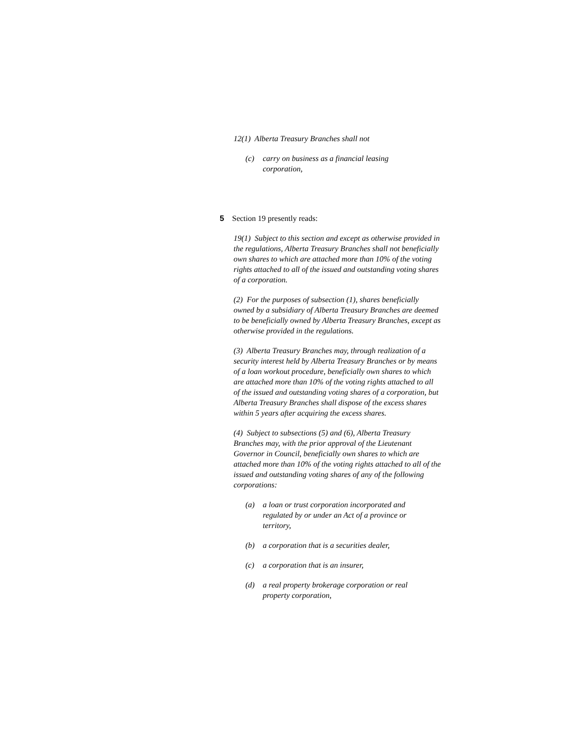12(1) Alberta Treasury Branches shall not
(c) carry on business as a financial leasing corporation,
5 Section 19 presently reads:
19(1) Subject to this section and except as otherwise provided in the regulations, Alberta Treasury Branches shall not beneficially own shares to which are attached more than 10% of the voting rights attached to all of the issued and outstanding voting shares of a corporation.
(2) For the purposes of subsection (1), shares beneficially owned by a subsidiary of Alberta Treasury Branches are deemed to be beneficially owned by Alberta Treasury Branches, except as otherwise provided in the regulations.
(3) Alberta Treasury Branches may, through realization of a security interest held by Alberta Treasury Branches or by means of a loan workout procedure, beneficially own shares to which are attached more than 10% of the voting rights attached to all of the issued and outstanding voting shares of a corporation, but Alberta Treasury Branches shall dispose of the excess shares within 5 years after acquiring the excess shares.
(4) Subject to subsections (5) and (6), Alberta Treasury Branches may, with the prior approval of the Lieutenant Governor in Council, beneficially own shares to which are attached more than 10% of the voting rights attached to all of the issued and outstanding voting shares of any of the following corporations:
(a) a loan or trust corporation incorporated and regulated by or under an Act of a province or territory,
(b) a corporation that is a securities dealer,
(c) a corporation that is an insurer,
(d) a real property brokerage corporation or real property corporation,